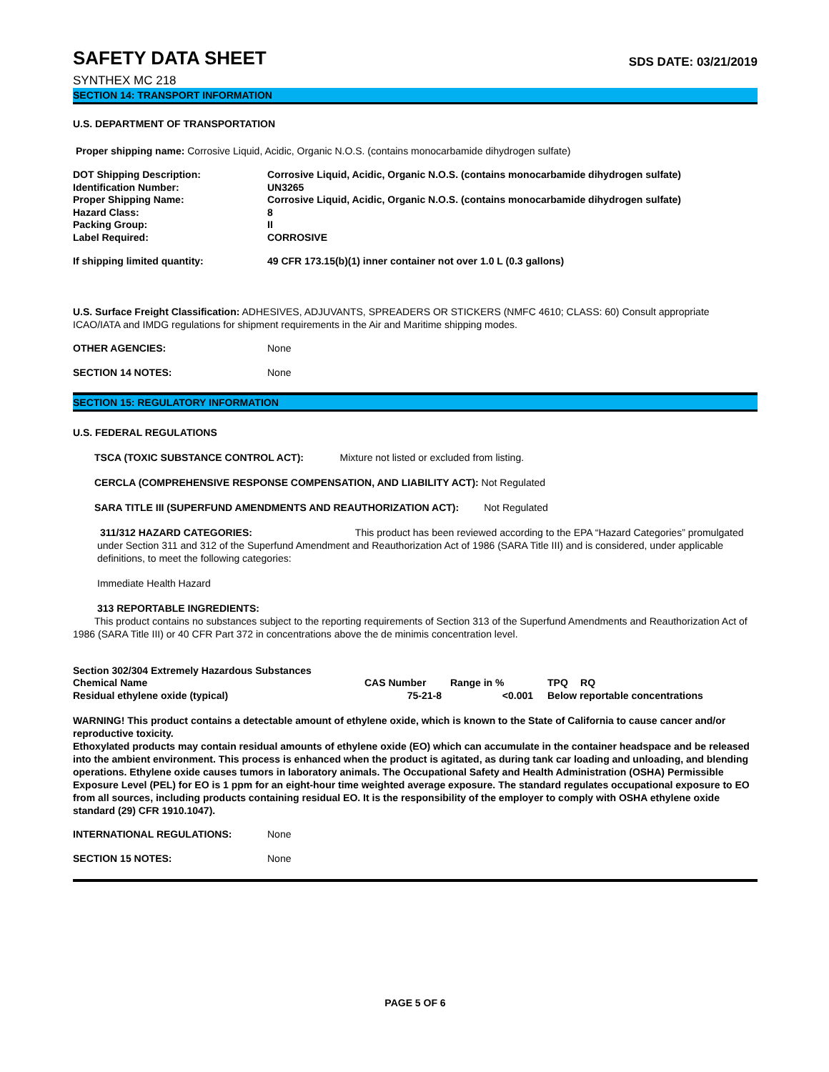SAFETY DATA SHEET
SDS DATE: 03/21/2019
SYNTHEX MC 218
SECTION 14: TRANSPORT INFORMATION
U.S. DEPARTMENT OF TRANSPORTATION
Proper shipping name: Corrosive Liquid, Acidic, Organic N.O.S. (contains monocarbamide dihydrogen sulfate)
| DOT Shipping Description: | Corrosive Liquid, Acidic, Organic N.O.S. (contains monocarbamide dihydrogen sulfate) |
| Identification Number: | UN3265 |
| Proper Shipping Name: | Corrosive Liquid, Acidic, Organic N.O.S. (contains monocarbamide dihydrogen sulfate) |
| Hazard Class: | 8 |
| Packing Group: | II |
| Label Required: | CORROSIVE |
| If shipping limited quantity: | 49 CFR 173.15(b)(1) inner container not over 1.0 L (0.3 gallons) |
U.S. Surface Freight Classification: ADHESIVES, ADJUVANTS, SPREADERS OR STICKERS (NMFC 4610; CLASS: 60) Consult appropriate ICAO/IATA and IMDG regulations for shipment requirements in the Air and Maritime shipping modes.
| OTHER AGENCIES: | None |
| SECTION 14 NOTES: | None |
SECTION 15: REGULATORY INFORMATION
U.S. FEDERAL REGULATIONS
TSCA (TOXIC SUBSTANCE CONTROL ACT): Mixture not listed or excluded from listing.
CERCLA (COMPREHENSIVE RESPONSE COMPENSATION, AND LIABILITY ACT): Not Regulated
SARA TITLE III (SUPERFUND AMENDMENTS AND REAUTHORIZATION ACT): Not Regulated
311/312 HAZARD CATEGORIES: This product has been reviewed according to the EPA “Hazard Categories” promulgated under Section 311 and 312 of the Superfund Amendment and Reauthorization Act of 1986 (SARA Title III) and is considered, under applicable definitions, to meet the following categories:
Immediate Health Hazard
313 REPORTABLE INGREDIENTS:
This product contains no substances subject to the reporting requirements of Section 313 of the Superfund Amendments and Reauthorization Act of 1986 (SARA Title III) or 40 CFR Part 372 in concentrations above the de minimis concentration level.
| Section 302/304 Extremely Hazardous Substances | | | | |
| --- | --- | --- | --- | --- |
| Chemical Name | CAS Number | Range in % | TPQ | RQ |
| Residual ethylene oxide (typical) | 75-21-8 | <0.001 | Below reportable concentrations | |
WARNING! This product contains a detectable amount of ethylene oxide, which is known to the State of California to cause cancer and/or reproductive toxicity.
Ethoxylated products may contain residual amounts of ethylene oxide (EO) which can accumulate in the container headspace and be released into the ambient environment. This process is enhanced when the product is agitated, as during tank car loading and unloading, and blending operations. Ethylene oxide causes tumors in laboratory animals. The Occupational Safety and Health Administration (OSHA) Permissible Exposure Level (PEL) for EO is 1 ppm for an eight-hour time weighted average exposure. The standard regulates occupational exposure to EO from all sources, including products containing residual EO. It is the responsibility of the employer to comply with OSHA ethylene oxide standard (29) CFR 1910.1047).
| INTERNATIONAL REGULATIONS: | None |
| SECTION 15 NOTES: | None |
PAGE 5 OF 6